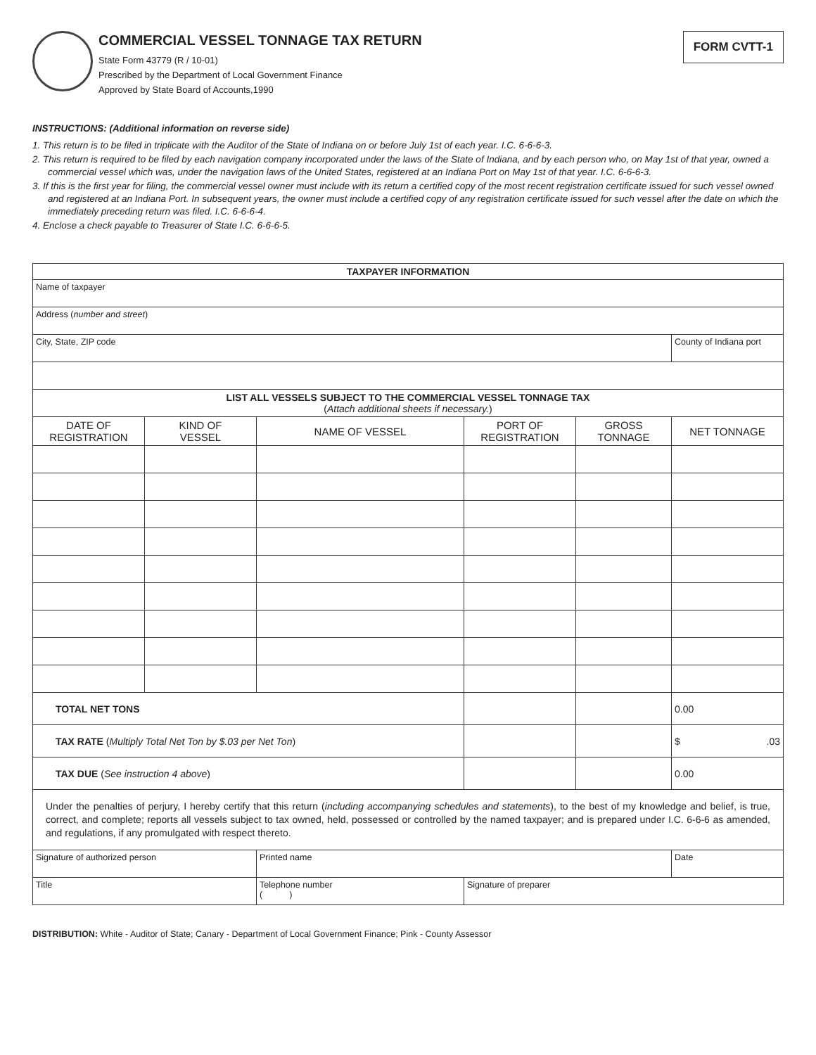COMMERCIAL VESSEL TONNAGE TAX RETURN
State Form 43779 (R / 10-01)
Prescribed by the Department of Local Government Finance
Approved by State Board of Accounts,1990
FORM CVTT-1
INSTRUCTIONS: (Additional information on reverse side)
1. This return is to be filed in triplicate with the Auditor of the State of Indiana on or before July 1st of each year. I.C. 6-6-6-3.
2. This return is required to be filed by each navigation company incorporated under the laws of the State of Indiana, and by each person who, on May 1st of that year, owned a commercial vessel which was, under the navigation laws of the United States, registered at an Indiana Port on May 1st of that year. I.C. 6-6-6-3.
3. If this is the first year for filing, the commercial vessel owner must include with its return a certified copy of the most recent registration certificate issued for such vessel owned and registered at an Indiana Port. In subsequent years, the owner must include a certified copy of any registration certificate issued for such vessel after the date on which the immediately preceding return was filed. I.C. 6-6-6-4.
4. Enclose a check payable to Treasurer of State I.C. 6-6-6-5.
| TAXPAYER INFORMATION | | | | | |
| --- | --- | --- | --- | --- | --- |
| Name of taxpayer | | | | | |
| Address ( number and street ) | | | | | |
| City, State, ZIP code | | | | | County of Indiana port |
| LIST ALL VESSELS SUBJECT TO THE COMMERCIAL VESSEL TONNAGE TAX ( Attach additional sheets if necessary. ) | | | | | |
| DATE OF REGISTRATION | KIND OF VESSEL | NAME OF VESSEL | PORT OF REGISTRATION | GROSS TONNAGE | NET TONNAGE |
| TOTAL NET TONS | | | | | 0.00 |
| TAX RATE ( Multiply Total Net Ton by $.03 per Net Ton ) | | | | | $ .03 |
| TAX DUE ( See instruction 4 above ) | | | | | 0.00 |
| Under the penalties of perjury, I hereby certify that this return ( including accompanying schedules and statements ), to the best of my knowledge and belief, is true, correct, and complete; reports all vessels subject to tax owned, held, possessed or controlled by the named taxpayer; and is prepared under I.C. 6-6-6 as amended, and regulations, if any promulgated with respect thereto. | | | | | |
| Signature of authorized person | | Printed name | | | Date |
| Title | | Telephone number ( ) | Signature of preparer | | |
DISTRIBUTION: White - Auditor of State; Canary - Department of Local Government Finance; Pink - County Assessor